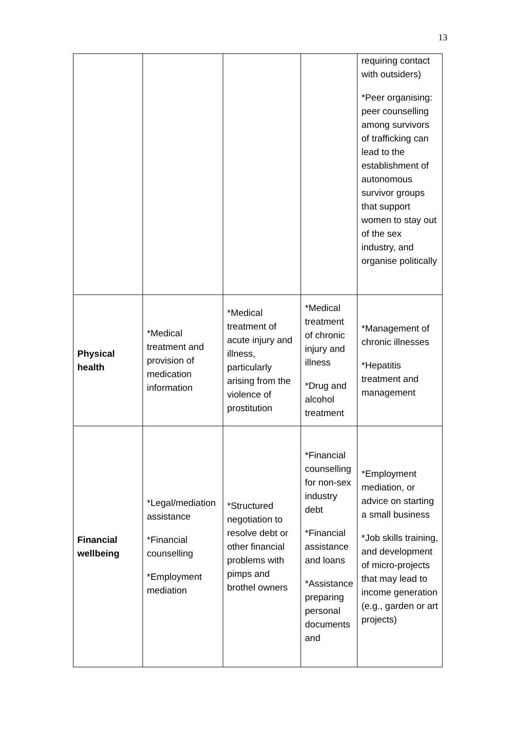13
| | | | | requiring contact with outsiders) *Peer organising: peer counselling among survivors of trafficking can lead to the establishment of autonomous survivor groups that support women to stay out of the sex industry, and organise politically |
| Physical health | *Medical treatment and provision of medication information | *Medical treatment of acute injury and illness, particularly arising from the violence of prostitution | *Medical treatment of chronic injury and illness *Drug and alcohol treatment | *Management of chronic illnesses *Hepatitis treatment and management |
| Financial wellbeing | *Legal/mediation assistance *Financial counselling *Employment mediation | *Structured negotiation to resolve debt or other financial problems with pimps and brothel owners | *Financial counselling for non-sex industry debt *Financial assistance and loans *Assistance preparing personal documents and | *Employment mediation, or advice on starting a small business *Job skills training, and development of micro-projects that may lead to income generation (e.g., garden or art projects) |